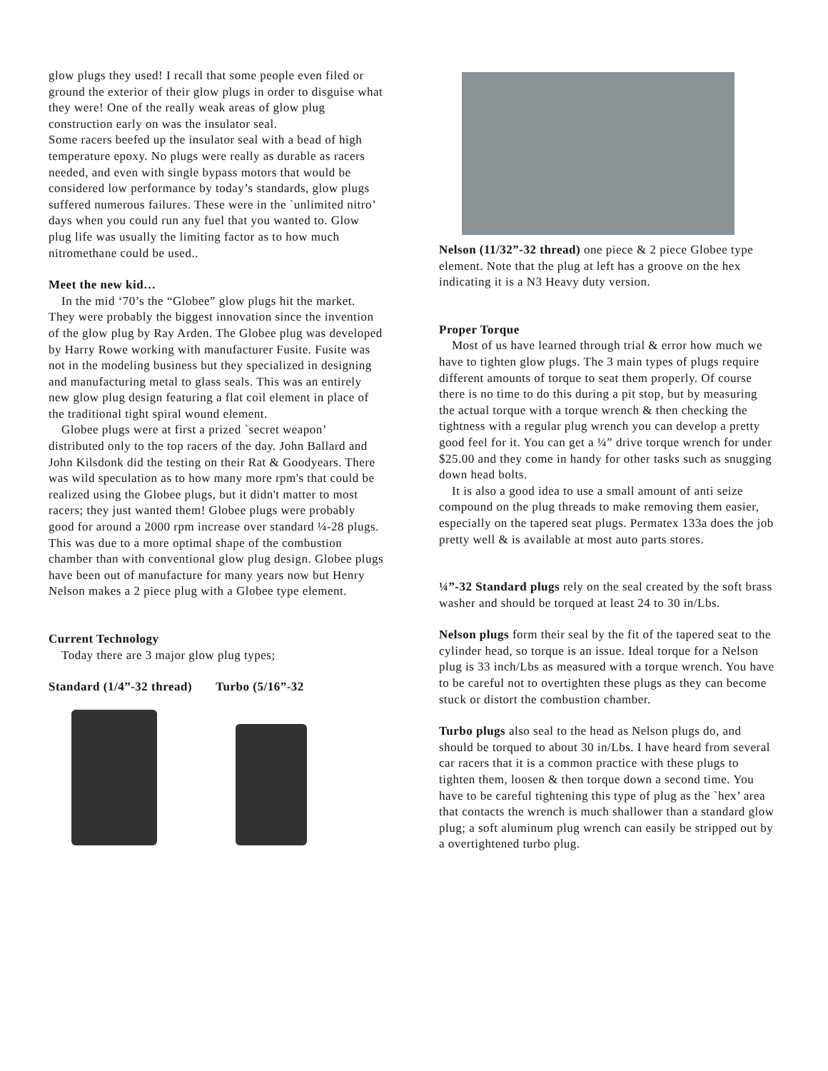glow plugs they used! I recall that some people even filed or ground the exterior of their glow plugs in order to disguise what they were! One of the really weak areas of glow plug construction early on was the insulator seal.
Some racers beefed up the insulator seal with a bead of high temperature epoxy. No plugs were really as durable as racers needed, and even with single bypass motors that would be considered low performance by today’s standards, glow plugs suffered numerous failures. These were in the `unlimited nitro’ days when you could run any fuel that you wanted to. Glow plug life was usually the limiting factor as to how much nitromethane could be used..
Meet the new kid…
In the mid ‘70’s the “Globee” glow plugs hit the market. They were probably the biggest innovation since the invention of the glow plug by Ray Arden. The Globee plug was developed by Harry Rowe working with manufacturer Fusite. Fusite was not in the modeling business but they specialized in designing and manufacturing metal to glass seals. This was an entirely new glow plug design featuring a flat coil element in place of the traditional tight spiral wound element.
Globee plugs were at first a prized `secret weapon’ distributed only to the top racers of the day. John Ballard and John Kilsdonk did the testing on their Rat & Goodyears. There was wild speculation as to how many more rpm's that could be realized using the Globee plugs, but it didn't matter to most racers; they just wanted them! Globee plugs were probably good for around a 2000 rpm increase over standard ¼-28 plugs. This was due to a more optimal shape of the combustion chamber than with conventional glow plug design. Globee plugs have been out of manufacture for many years now but Henry Nelson makes a 2 piece plug with a Globee type element.
Current Technology
Today there are 3 major glow plug types;
Standard (1/4”-32 thread) Turbo (5/16”-32
Nelson (11/32”-32 thread) one piece & 2 piece Globee type element. Note that the plug at left has a groove on the hex indicating it is a N3 Heavy duty version.
Proper Torque
Most of us have learned through trial & error how much we
have to tighten glow plugs. The 3 main types of plugs require different amounts of torque to seat them properly. Of course there is no time to do this during a pit stop, but by measuring the actual torque with a torque wrench & then checking the tightness with a regular plug wrench you can develop a pretty good feel for it. You can get a ¼” drive torque wrench for under $25.00 and they come in handy for other tasks such as snugging down head bolts.
It is also a good idea to use a small amount of anti seize compound on the plug threads to make removing them easier, especially on the tapered seat plugs. Permatex 133a does the job pretty well & is available at most auto parts stores.
¼”-32 Standard plugs rely on the seal created by the soft brass washer and should be torqued at least 24 to 30 in/Lbs.
Nelson plugs form their seal by the fit of the tapered seat to the cylinder head, so torque is an issue. Ideal torque for a Nelson plug is 33 inch/Lbs as measured with a torque wrench. You have to be careful not to overtighten these plugs as they can become stuck or distort the combustion chamber.
Turbo plugs also seal to the head as Nelson plugs do, and should be torqued to about 30 in/Lbs. I have heard from several car racers that it is a common practice with these plugs to tighten them, loosen & then torque down a second time. You have to be careful tightening this type of plug as the `hex’ area that contacts the wrench is much shallower than a standard glow plug; a soft aluminum plug wrench can easily be stripped out by a overtightened turbo plug.